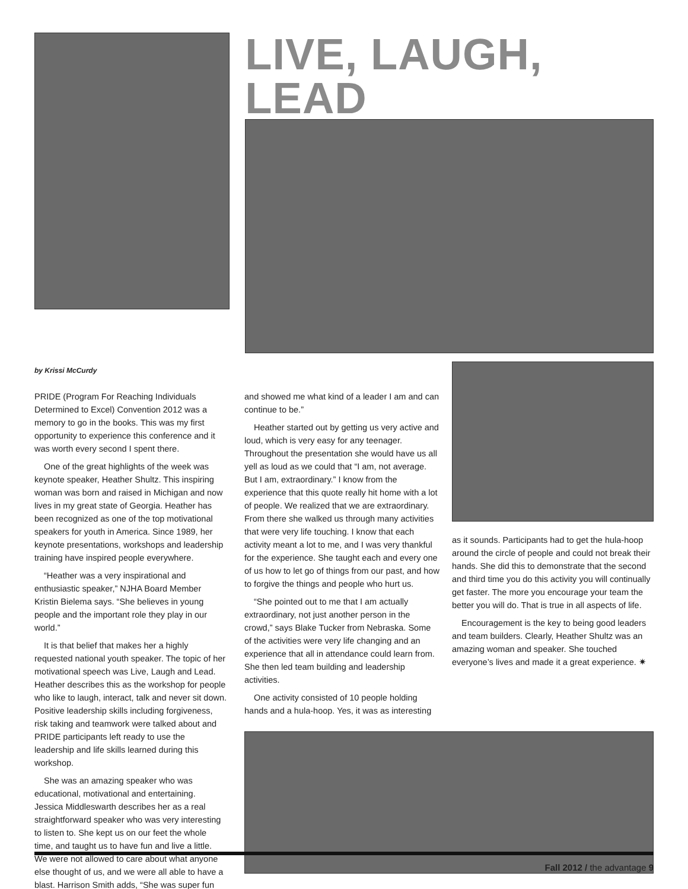LIVE, LAUGH, LEAD
by Krissi McCurdy
PRIDE (Program For Reaching Individuals Determined to Excel) Convention 2012 was a memory to go in the books. This was my first opportunity to experience this conference and it was worth every second I spent there.
One of the great highlights of the week was keynote speaker, Heather Shultz. This inspiring woman was born and raised in Michigan and now lives in my great state of Georgia. Heather has been recognized as one of the top motivational speakers for youth in America. Since 1989, her keynote presentations, workshops and leadership training have inspired people everywhere.
“Heather was a very inspirational and enthusiastic speaker,” NJHA Board Member Kristin Bielema says. “She believes in young people and the important role they play in our world.”
It is that belief that makes her a highly requested national youth speaker. The topic of her motivational speech was Live, Laugh and Lead. Heather describes this as the workshop for people who like to laugh, interact, talk and never sit down. Positive leadership skills including forgiveness, risk taking and teamwork were talked about and PRIDE participants left ready to use the leadership and life skills learned during this workshop.
She was an amazing speaker who was educational, motivational and entertaining. Jessica Middleswarth describes her as a real straightforward speaker who was very interesting to listen to. She kept us on our feet the whole time, and taught us to have fun and live a little. We were not allowed to care about what anyone else thought of us, and we were all able to have a blast. Harrison Smith adds, “She was super fun
and showed me what kind of a leader I am and can continue to be.”
Heather started out by getting us very active and loud, which is very easy for any teenager. Throughout the presentation she would have us all yell as loud as we could that “I am, not average. But I am, extraordinary.” I know from the experience that this quote really hit home with a lot of people. We realized that we are extraordinary. From there she walked us through many activities that were very life touching. I know that each activity meant a lot to me, and I was very thankful for the experience. She taught each and every one of us how to let go of things from our past, and how to forgive the things and people who hurt us.
“She pointed out to me that I am actually extraordinary, not just another person in the crowd,” says Blake Tucker from Nebraska. Some of the activities were very life changing and an experience that all in attendance could learn from. She then led team building and leadership activities.
One activity consisted of 10 people holding hands and a hula-hoop. Yes, it was as interesting
as it sounds. Participants had to get the hula-hoop around the circle of people and could not break their hands. She did this to demonstrate that the second and third time you do this activity you will continually get faster. The more you encourage your team the better you will do. That is true in all aspects of life.
Encouragement is the key to being good leaders and team builders. Clearly, Heather Shultz was an amazing woman and speaker. She touched everyone’s lives and made it a great experience. ✷
Fall 2012 / the advantage 9